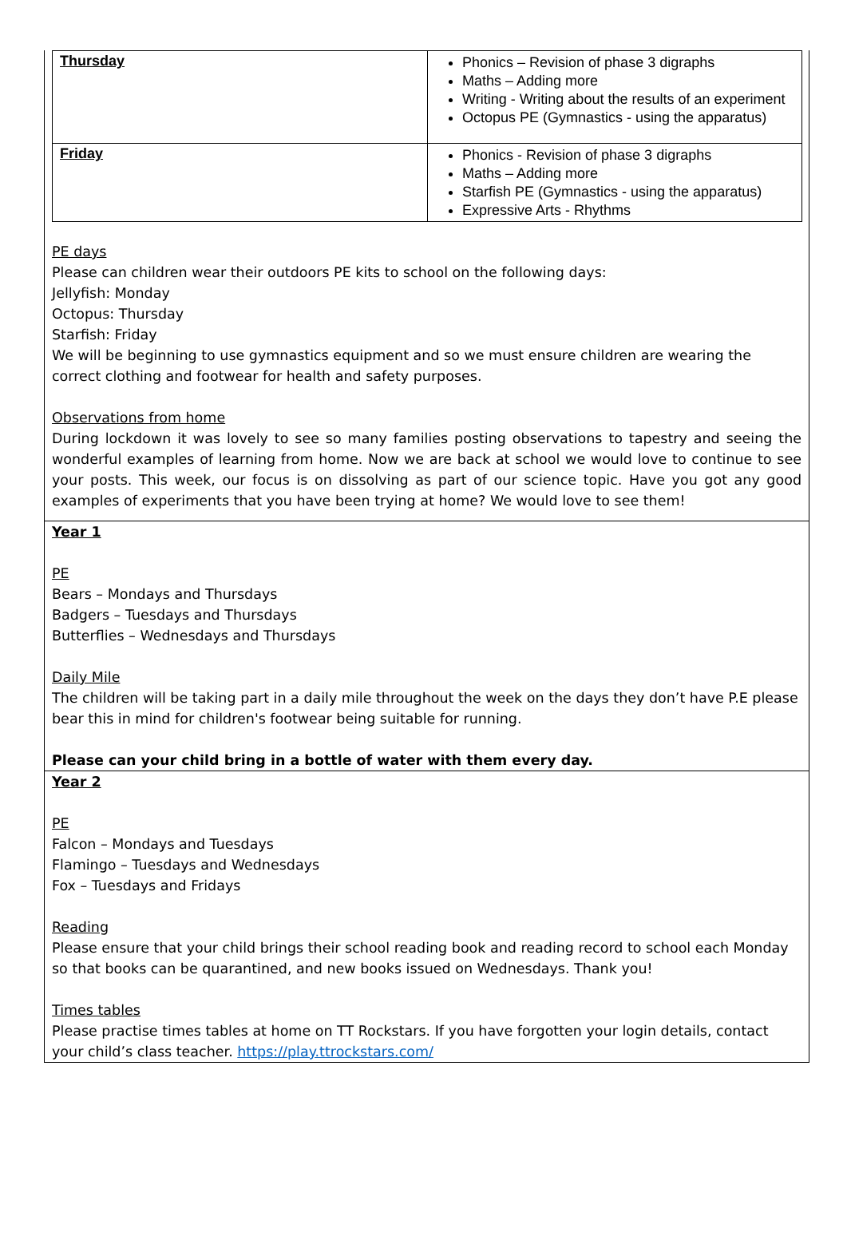| Thursday | Phonics – Revision of phase 3 digraphs Maths – Adding more Writing - Writing about the results of an experiment Octopus PE (Gymnastics - using the apparatus) |
| Friday | Phonics - Revision of phase 3 digraphs Maths – Adding more Starfish PE (Gymnastics - using the apparatus) Expressive Arts - Rhythms |
PE days
Please can children wear their outdoors PE kits to school on the following days:
Jellyfish: Monday
Octopus: Thursday
Starfish: Friday
We will be beginning to use gymnastics equipment and so we must ensure children are wearing the correct clothing and footwear for health and safety purposes.
Observations from home
During lockdown it was lovely to see so many families posting observations to tapestry and seeing the wonderful examples of learning from home. Now we are back at school we would love to continue to see your posts. This week, our focus is on dissolving as part of our science topic. Have you got any good examples of experiments that you have been trying at home? We would love to see them!
Year 1
PE
Bears – Mondays and Thursdays
Badgers – Tuesdays and Thursdays
Butterflies – Wednesdays and Thursdays
Daily Mile
The children will be taking part in a daily mile throughout the week on the days they don’t have P.E please bear this in mind for children's footwear being suitable for running.
Please can your child bring in a bottle of water with them every day.
Year 2
PE
Falcon – Mondays and Tuesdays
Flamingo – Tuesdays and Wednesdays
Fox – Tuesdays and Fridays
Reading
Please ensure that your child brings their school reading book and reading record to school each Monday so that books can be quarantined, and new books issued on Wednesdays. Thank you!
Times tables
Please practise times tables at home on TT Rockstars. If you have forgotten your login details, contact your child’s class teacher. https://play.ttrockstars.com/